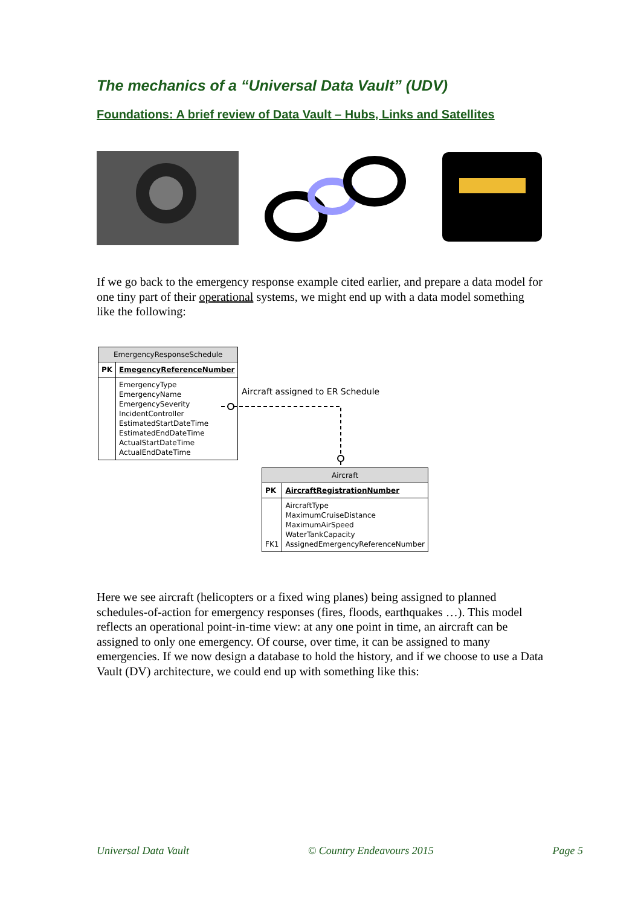The mechanics of a “Universal Data Vault” (UDV)
Foundations: A brief review of Data Vault – Hubs, Links and Satellites
If we go back to the emergency response example cited earlier, and prepare a data model for one tiny part of their operational systems, we might end up with a data model something like the following:
| EmergencyResponseSchedule | |
| PK | EmegencyReferenceNumber |
| | EmergencyType EmergencyName EmergencySeverity IncidentController EstimatedStartDateTime EstimatedEndDateTime ActualStartDateTime ActualEndDateTime |
Aircraft assigned to ER Schedule
| Aircraft | |
| PK | AircraftRegistrationNumber |
| FK1 | AircraftType MaximumCruiseDistance MaximumAirSpeed WaterTankCapacity AssignedEmergencyReferenceNumber |
Here we see aircraft (helicopters or a fixed wing planes) being assigned to planned schedules-of-action for emergency responses (fires, floods, earthquakes …). This model reflects an operational point-in-time view: at any one point in time, an aircraft can be assigned to only one emergency. Of course, over time, it can be assigned to many emergencies. If we now design a database to hold the history, and if we choose to use a Data Vault (DV) architecture, we could end up with something like this:
Universal Data Vault © Country Endeavours 2015 Page 5